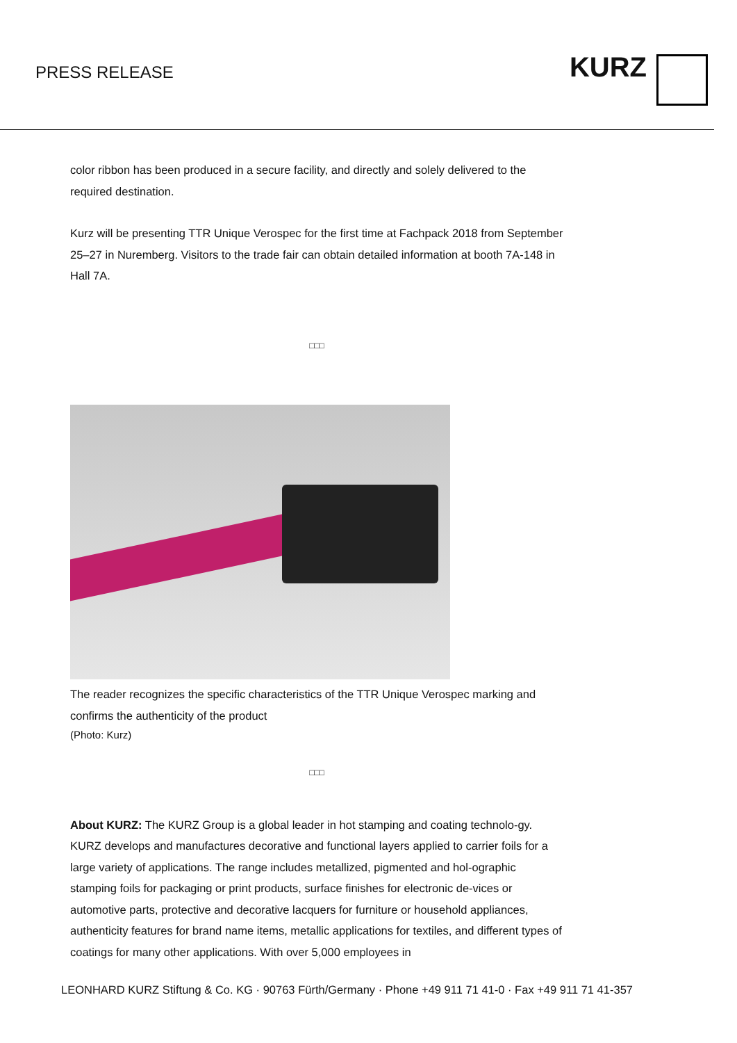PRESS RELEASE
KURZ
color ribbon has been produced in a secure facility, and directly and solely delivered to the required destination.
Kurz will be presenting TTR Unique Verospec for the first time at Fachpack 2018 from September 25–27 in Nuremberg. Visitors to the trade fair can obtain detailed information at booth 7A-148 in Hall 7A.
□□□
The reader recognizes the specific characteristics of the TTR Unique Verospec marking and confirms the authenticity of the product
(Photo: Kurz)
□□□
About KURZ: The KURZ Group is a global leader in hot stamping and coating technolo-gy. KURZ develops and manufactures decorative and functional layers applied to carrier foils for a large variety of applications. The range includes metallized, pigmented and hol-ographic stamping foils for packaging or print products, surface finishes for electronic de-vices or automotive parts, protective and decorative lacquers for furniture or household appliances, authenticity features for brand name items, metallic applications for textiles, and different types of coatings for many other applications. With over 5,000 employees in
LEONHARD KURZ Stiftung & Co. KG · 90763 Fürth/Germany · Phone +49 911 71 41-0 · Fax +49 911 71 41-357